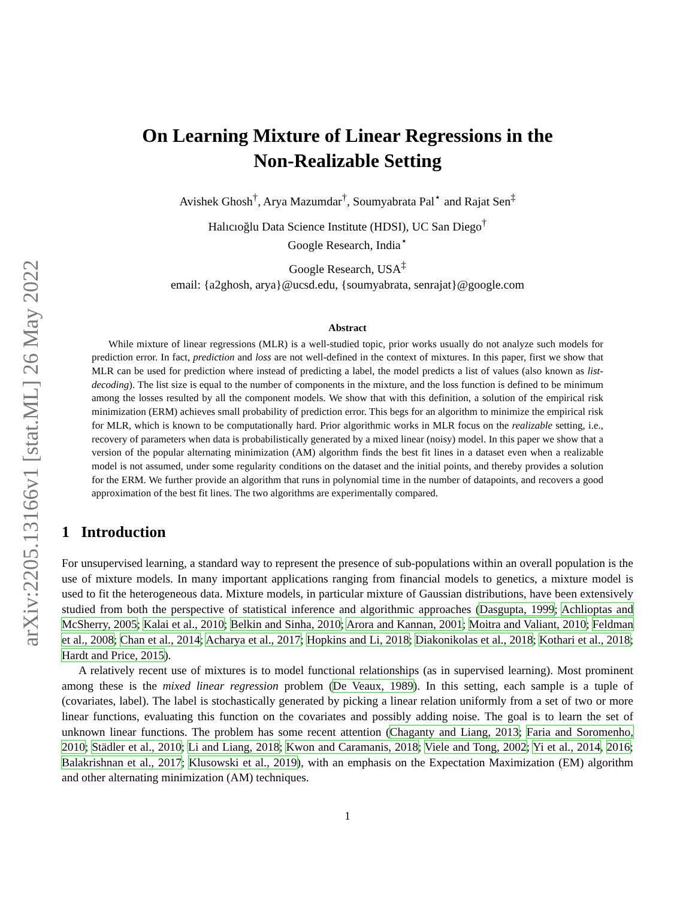arXiv:2205.13166v1 [stat.ML] 26 May 2022
On Learning Mixture of Linear Regressions in the
Non-Realizable Setting
Avishek Ghosh<sup>†</sup>, Arya Mazumdar<sup>†</sup>, Soumyabrata Pal<sup>⋆</sup> and Rajat Sen<sup>‡</sup>
Halıcıoğlu Data Science Institute (HDSI), UC San Diego<sup>†</sup>
Google Research, India<sup>⋆</sup>
Google Research, USA<sup>‡</sup>
email: {a2ghosh, arya}@ucsd.edu, {soumyabrata, senrajat}@google.com
Abstract
While mixture of linear regressions (MLR) is a well-studied topic, prior works usually do not analyze such models for prediction error. In fact, prediction and loss are not well-defined in the context of mixtures. In this paper, first we show that MLR can be used for prediction where instead of predicting a label, the model predicts a list of values (also known as list-decoding). The list size is equal to the number of components in the mixture, and the loss function is defined to be minimum among the losses resulted by all the component models. We show that with this definition, a solution of the empirical risk minimization (ERM) achieves small probability of prediction error. This begs for an algorithm to minimize the empirical risk for MLR, which is known to be computationally hard. Prior algorithmic works in MLR focus on the realizable setting, i.e., recovery of parameters when data is probabilistically generated by a mixed linear (noisy) model. In this paper we show that a version of the popular alternating minimization (AM) algorithm finds the best fit lines in a dataset even when a realizable model is not assumed, under some regularity conditions on the dataset and the initial points, and thereby provides a solution for the ERM. We further provide an algorithm that runs in polynomial time in the number of datapoints, and recovers a good approximation of the best fit lines. The two algorithms are experimentally compared.
1 Introduction
For unsupervised learning, a standard way to represent the presence of sub-populations within an overall population is the use of mixture models. In many important applications ranging from financial models to genetics, a mixture model is used to fit the heterogeneous data. Mixture models, in particular mixture of Gaussian distributions, have been extensively studied from both the perspective of statistical inference and algorithmic approaches (Dasgupta, 1999; Achlioptas and McSherry, 2005; Kalai et al., 2010; Belkin and Sinha, 2010; Arora and Kannan, 2001; Moitra and Valiant, 2010; Feldman et al., 2008; Chan et al., 2014; Acharya et al., 2017; Hopkins and Li, 2018; Diakonikolas et al., 2018; Kothari et al., 2018; Hardt and Price, 2015).
A relatively recent use of mixtures is to model functional relationships (as in supervised learning). Most prominent among these is the mixed linear regression problem (De Veaux, 1989). In this setting, each sample is a tuple of (covariates, label). The label is stochastically generated by picking a linear relation uniformly from a set of two or more linear functions, evaluating this function on the covariates and possibly adding noise. The goal is to learn the set of unknown linear functions. The problem has some recent attention (Chaganty and Liang, 2013; Faria and Soromenho, 2010; Städler et al., 2010; Li and Liang, 2018; Kwon and Caramanis, 2018; Viele and Tong, 2002; Yi et al., 2014, 2016; Balakrishnan et al., 2017; Klusowski et al., 2019), with an emphasis on the Expectation Maximization (EM) algorithm and other alternating minimization (AM) techniques.
1